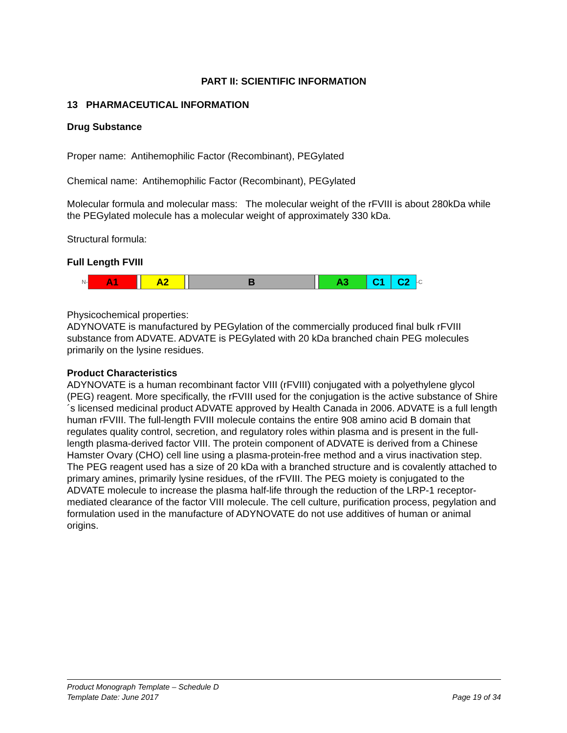PART II: SCIENTIFIC INFORMATION
13 PHARMACEUTICAL INFORMATION
Drug Substance
Proper name: Antihemophilic Factor (Recombinant), PEGylated
Chemical name: Antihemophilic Factor (Recombinant), PEGylated
Molecular formula and molecular mass: The molecular weight of the rFVIII is about 280kDa while the PEGylated molecule has a molecular weight of approximately 330 kDa.
Structural formula:
Full Length FVIII
N-
A1 A2 B A3 C1 C2
-C
Physicochemical properties:
ADYNOVATE is manufactured by PEGylation of the commercially produced final bulk rFVIII substance from ADVATE. ADVATE is PEGylated with 20 kDa branched chain PEG molecules primarily on the lysine residues.
Product Characteristics
ADYNOVATE is a human recombinant factor VIII (rFVIII) conjugated with a polyethylene glycol (PEG) reagent. More specifically, the rFVIII used for the conjugation is the active substance of Shire´s licensed medicinal product ADVATE approved by Health Canada in 2006. ADVATE is a full length human rFVIII. The full-length FVIII molecule contains the entire 908 amino acid B domain that regulates quality control, secretion, and regulatory roles within plasma and is present in the full-length plasma-derived factor VIII. The protein component of ADVATE is derived from a Chinese Hamster Ovary (CHO) cell line using a plasma-protein-free method and a virus inactivation step. The PEG reagent used has a size of 20 kDa with a branched structure and is covalently attached to primary amines, primarily lysine residues, of the rFVIII. The PEG moiety is conjugated to the ADVATE molecule to increase the plasma half-life through the reduction of the LRP-1 receptor-mediated clearance of the factor VIII molecule. The cell culture, purification process, pegylation and formulation used in the manufacture of ADYNOVATE do not use additives of human or animal origins.
Product Monograph Template – Schedule D
Template Date: June 2017 Page 19 of 34